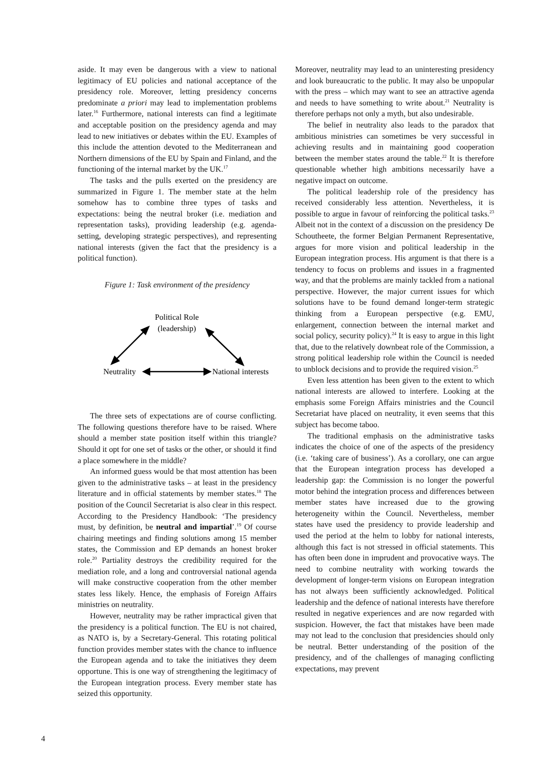aside. It may even be dangerous with a view to national legitimacy of EU policies and national acceptance of the presidency role. Moreover, letting presidency concerns predominate a priori may lead to implementation problems later.<sup>16</sup> Furthermore, national interests can find a legitimate and acceptable position on the presidency agenda and may lead to new initiatives or debates within the EU. Examples of this include the attention devoted to the Mediterranean and Northern dimensions of the EU by Spain and Finland, and the functioning of the internal market by the UK.<sup>17</sup>
The tasks and the pulls exerted on the presidency are summarized in Figure 1. The member state at the helm somehow has to combine three types of tasks and expectations: being the neutral broker (i.e. mediation and representation tasks), providing leadership (e.g. agenda-setting, developing strategic perspectives), and representing national interests (given the fact that the presidency is a political function).
Figure 1: Task environment of the presidency
Political Role
(leadership)
Neutrality
National interests
The three sets of expectations are of course conflicting. The following questions therefore have to be raised. Where should a member state position itself within this triangle? Should it opt for one set of tasks or the other, or should it find a place somewhere in the middle?
An informed guess would be that most attention has been given to the administrative tasks – at least in the presidency literature and in official statements by member states.<sup>18</sup> The position of the Council Secretariat is also clear in this respect. According to the Presidency Handbook: ‘The presidency must, by definition, be neutral and impartial’.<sup>19</sup> Of course chairing meetings and finding solutions among 15 member states, the Commission and EP demands an honest broker role.<sup>20</sup> Partiality destroys the credibility required for the mediation role, and a long and controversial national agenda will make constructive cooperation from the other member states less likely. Hence, the emphasis of Foreign Affairs ministries on neutrality.
However, neutrality may be rather impractical given that the presidency is a political function. The EU is not chaired, as NATO is, by a Secretary-General. This rotating political function provides member states with the chance to influence the European agenda and to take the initiatives they deem opportune. This is one way of strengthening the legitimacy of the European integration process. Every member state has seized this opportunity.
Moreover, neutrality may lead to an uninteresting presidency and look bureaucratic to the public. It may also be unpopular with the press – which may want to see an attractive agenda and needs to have something to write about.<sup>21</sup> Neutrality is therefore perhaps not only a myth, but also undesirable.
The belief in neutrality also leads to the paradox that ambitious ministries can sometimes be very successful in achieving results and in maintaining good cooperation between the member states around the table.<sup>22</sup> It is therefore questionable whether high ambitions necessarily have a negative impact on outcome.
The political leadership role of the presidency has received considerably less attention. Nevertheless, it is possible to argue in favour of reinforcing the political tasks.<sup>23</sup> Albeit not in the context of a discussion on the presidency De Schoutheete, the former Belgian Permanent Representative, argues for more vision and political leadership in the European integration process. His argument is that there is a tendency to focus on problems and issues in a fragmented way, and that the problems are mainly tackled from a national perspective. However, the major current issues for which solutions have to be found demand longer-term strategic thinking from a European perspective (e.g. EMU, enlargement, connection between the internal market and social policy, security policy).<sup>24</sup> It is easy to argue in this light that, due to the relatively downbeat role of the Commission, a strong political leadership role within the Council is needed to unblock decisions and to provide the required vision.<sup>25</sup>
Even less attention has been given to the extent to which national interests are allowed to interfere. Looking at the emphasis some Foreign Affairs ministries and the Council Secretariat have placed on neutrality, it even seems that this subject has become taboo.
The traditional emphasis on the administrative tasks indicates the choice of one of the aspects of the presidency (i.e. ‘taking care of business’). As a corollary, one can argue that the European integration process has developed a leadership gap: the Commission is no longer the powerful motor behind the integration process and differences between member states have increased due to the growing heterogeneity within the Council. Nevertheless, member states have used the presidency to provide leadership and used the period at the helm to lobby for national interests, although this fact is not stressed in official statements. This has often been done in imprudent and provocative ways. The need to combine neutrality with working towards the development of longer-term visions on European integration has not always been sufficiently acknowledged. Political leadership and the defence of national interests have therefore resulted in negative experiences and are now regarded with suspicion. However, the fact that mistakes have been made may not lead to the conclusion that presidencies should only be neutral. Better understanding of the position of the presidency, and of the challenges of managing conflicting expectations, may prevent
4